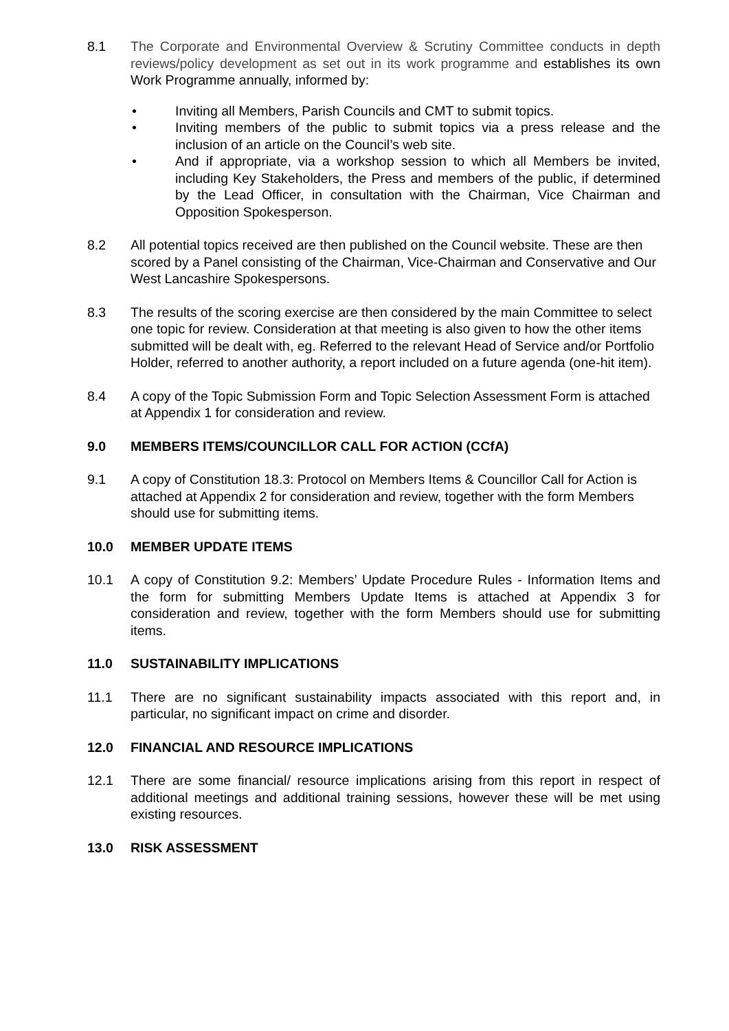8.1 The Corporate and Environmental Overview & Scrutiny Committee conducts in depth reviews/policy development as set out in its work programme and establishes its own Work Programme annually, informed by:
• Inviting all Members, Parish Councils and CMT to submit topics.
• Inviting members of the public to submit topics via a press release and the inclusion of an article on the Council’s web site.
• And if appropriate, via a workshop session to which all Members be invited, including Key Stakeholders, the Press and members of the public, if determined by the Lead Officer, in consultation with the Chairman, Vice Chairman and Opposition Spokesperson.
8.2 All potential topics received are then published on the Council website. These are then scored by a Panel consisting of the Chairman, Vice-Chairman and Conservative and Our West Lancashire Spokespersons.
8.3 The results of the scoring exercise are then considered by the main Committee to select one topic for review. Consideration at that meeting is also given to how the other items submitted will be dealt with, eg. Referred to the relevant Head of Service and/or Portfolio Holder, referred to another authority, a report included on a future agenda (one-hit item).
8.4 A copy of the Topic Submission Form and Topic Selection Assessment Form is attached at Appendix 1 for consideration and review.
9.0 MEMBERS ITEMS/COUNCILLOR CALL FOR ACTION (CCfA)
9.1 A copy of Constitution 18.3: Protocol on Members Items & Councillor Call for Action is attached at Appendix 2 for consideration and review, together with the form Members should use for submitting items.
10.0 MEMBER UPDATE ITEMS
10.1 A copy of Constitution 9.2: Members’ Update Procedure Rules - Information Items and the form for submitting Members Update Items is attached at Appendix 3 for consideration and review, together with the form Members should use for submitting items.
11.0 SUSTAINABILITY IMPLICATIONS
11.1 There are no significant sustainability impacts associated with this report and, in particular, no significant impact on crime and disorder.
12.0 FINANCIAL AND RESOURCE IMPLICATIONS
12.1 There are some financial/ resource implications arising from this report in respect of additional meetings and additional training sessions, however these will be met using existing resources.
13.0 RISK ASSESSMENT